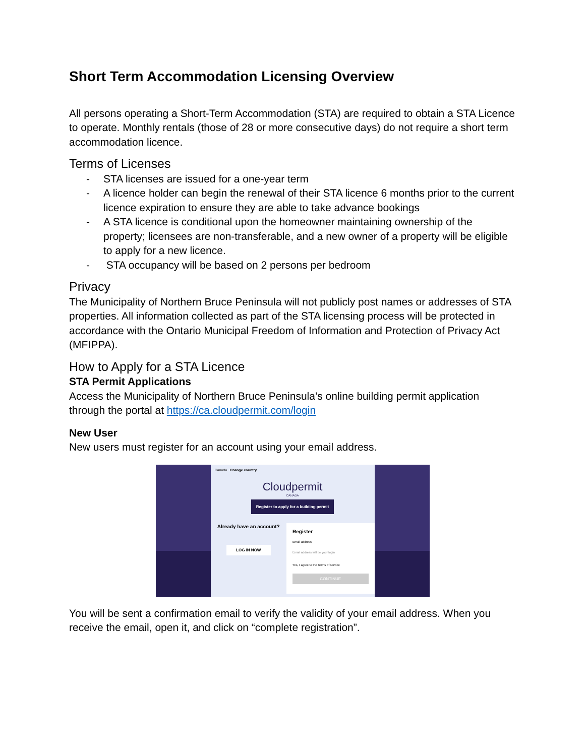Short Term Accommodation Licensing Overview
All persons operating a Short-Term Accommodation (STA) are required to obtain a STA Licence to operate. Monthly rentals (those of 28 or more consecutive days) do not require a short term accommodation licence.
Terms of Licenses
- STA licenses are issued for a one-year term
- A licence holder can begin the renewal of their STA licence 6 months prior to the current licence expiration to ensure they are able to take advance bookings
- A STA licence is conditional upon the homeowner maintaining ownership of the property; licensees are non-transferable, and a new owner of a property will be eligible to apply for a new licence.
- STA occupancy will be based on 2 persons per bedroom
Privacy
The Municipality of Northern Bruce Peninsula will not publicly post names or addresses of STA properties. All information collected as part of the STA licensing process will be protected in accordance with the Ontario Municipal Freedom of Information and Protection of Privacy Act (MFIPPA).
How to Apply for a STA Licence
STA Permit Applications
Access the Municipality of Northern Bruce Peninsula’s online building permit application through the portal at https://ca.cloudpermit.com/login
New User
New users must register for an account using your email address.
Canada Change country
Cloudpermit
CANADA
Register to apply for a building permit
Already have an account?
LOG IN NOW
Register
Email address
Email address will be your login
Yes, I agree to the Terms of service
CONTINUE
You will be sent a confirmation email to verify the validity of your email address. When you receive the email, open it, and click on “complete registration”.